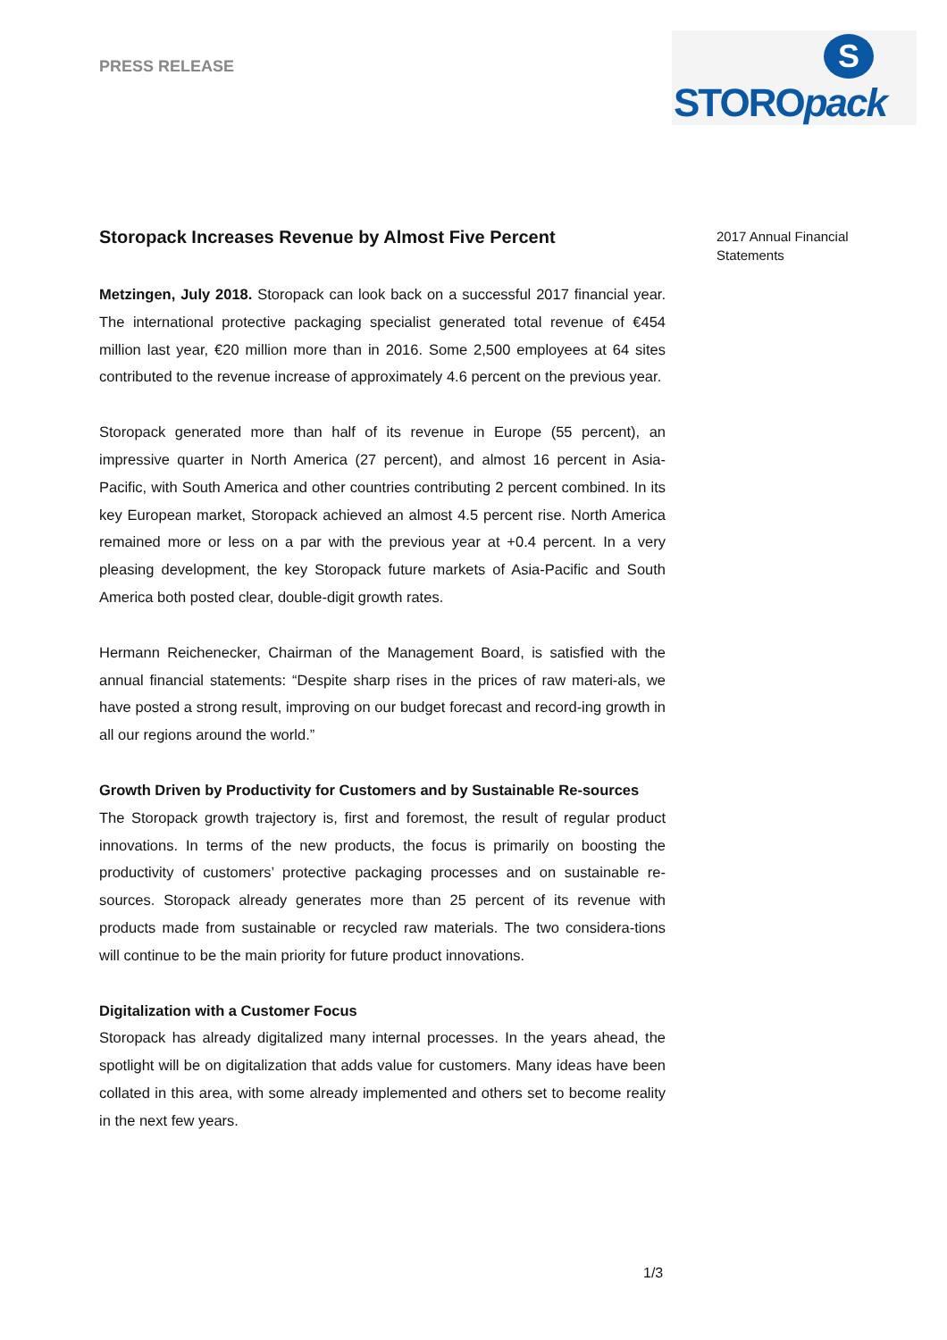PRESS RELEASE
S
STOROpack
2017 Annual Financial
Statements
Storopack Increases Revenue by Almost Five Percent
Metzingen, July 2018. Storopack can look back on a successful 2017 financial year. The international protective packaging specialist generated total revenue of €454 million last year, €20 million more than in 2016. Some 2,500 employees at 64 sites contributed to the revenue increase of approximately 4.6 percent on the previous year.
Storopack generated more than half of its revenue in Europe (55 percent), an impressive quarter in North America (27 percent), and almost 16 percent in Asia-Pacific, with South America and other countries contributing 2 percent combined. In its key European market, Storopack achieved an almost 4.5 percent rise. North America remained more or less on a par with the previous year at +0.4 percent. In a very pleasing development, the key Storopack future markets of Asia-Pacific and South America both posted clear, double-digit growth rates.
Hermann Reichenecker, Chairman of the Management Board, is satisfied with the annual financial statements: “Despite sharp rises in the prices of raw materi-als, we have posted a strong result, improving on our budget forecast and record-ing growth in all our regions around the world.”
Growth Driven by Productivity for Customers and by Sustainable Re-sources
The Storopack growth trajectory is, first and foremost, the result of regular product innovations. In terms of the new products, the focus is primarily on boosting the productivity of customers’ protective packaging processes and on sustainable re-sources. Storopack already generates more than 25 percent of its revenue with products made from sustainable or recycled raw materials. The two considera-tions will continue to be the main priority for future product innovations.
Digitalization with a Customer Focus
Storopack has already digitalized many internal processes. In the years ahead, the spotlight will be on digitalization that adds value for customers. Many ideas have been collated in this area, with some already implemented and others set to become reality in the next few years.
1/3